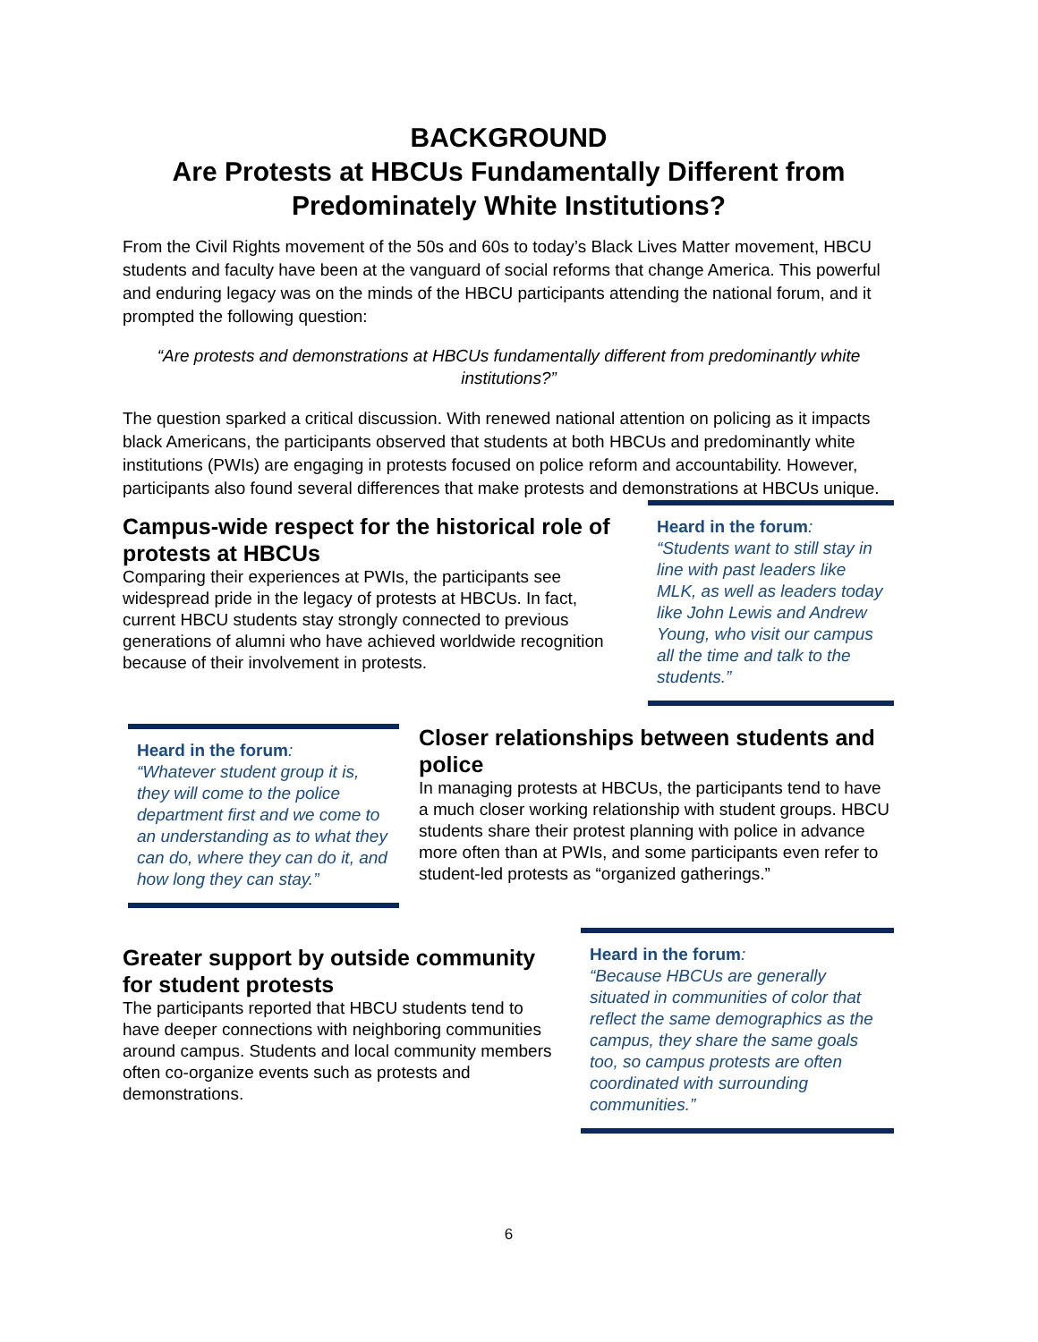BACKGROUND
Are Protests at HBCUs Fundamentally Different from Predominately White Institutions?
From the Civil Rights movement of the 50s and 60s to today’s Black Lives Matter movement, HBCU students and faculty have been at the vanguard of social reforms that change America. This powerful and enduring legacy was on the minds of the HBCU participants attending the national forum, and it prompted the following question:
“Are protests and demonstrations at HBCUs fundamentally different from predominantly white institutions?”
The question sparked a critical discussion. With renewed national attention on policing as it impacts black Americans, the participants observed that students at both HBCUs and predominantly white institutions (PWIs) are engaging in protests focused on police reform and accountability. However, participants also found several differences that make protests and demonstrations at HBCUs unique.
Campus-wide respect for the historical role of protests at HBCUs
Comparing their experiences at PWIs, the participants see widespread pride in the legacy of protests at HBCUs. In fact, current HBCU students stay strongly connected to previous generations of alumni who have achieved worldwide recognition because of their involvement in protests.
Heard in the forum:
“Students want to still stay in line with past leaders like MLK, as well as leaders today like John Lewis and Andrew Young, who visit our campus all the time and talk to the students.”
Heard in the forum:
“Whatever student group it is, they will come to the police department first and we come to an understanding as to what they can do, where they can do it, and how long they can stay.”
Closer relationships between students and police
In managing protests at HBCUs, the participants tend to have a much closer working relationship with student groups. HBCU students share their protest planning with police in advance more often than at PWIs, and some participants even refer to student-led protests as “organized gatherings.”
Greater support by outside community for student protests
The participants reported that HBCU students tend to have deeper connections with neighboring communities around campus. Students and local community members often co-organize events such as protests and demonstrations.
Heard in the forum:
“Because HBCUs are generally situated in communities of color that reflect the same demographics as the campus, they share the same goals too, so campus protests are often coordinated with surrounding communities.”
6